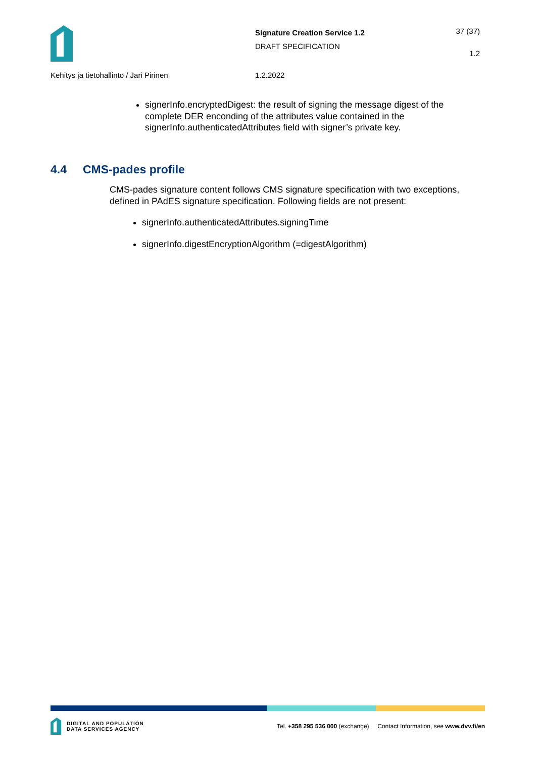Signature Creation Service 1.2
DRAFT SPECIFICATION
37 (37)
1.2
Kehitys ja tietohallinto / Jari Pirinen
1.2.2022
signerInfo.encryptedDigest: the result of signing the message digest of the complete DER enconding of the attributes value contained in the signerInfo.authenticatedAttributes field with signer’s private key.
4.4 CMS-pades profile
CMS-pades signature content follows CMS signature specification with two exceptions, defined in PAdES signature specification. Following fields are not present:
signerInfo.authenticatedAttributes.signingTime
signerInfo.digestEncryptionAlgorithm (=digestAlgorithm)
DIGITAL AND POPULATION
DATA SERVICES AGENCY
Tel. +358 295 536 000 (exchange) Contact Information, see www.dvv.fi/en